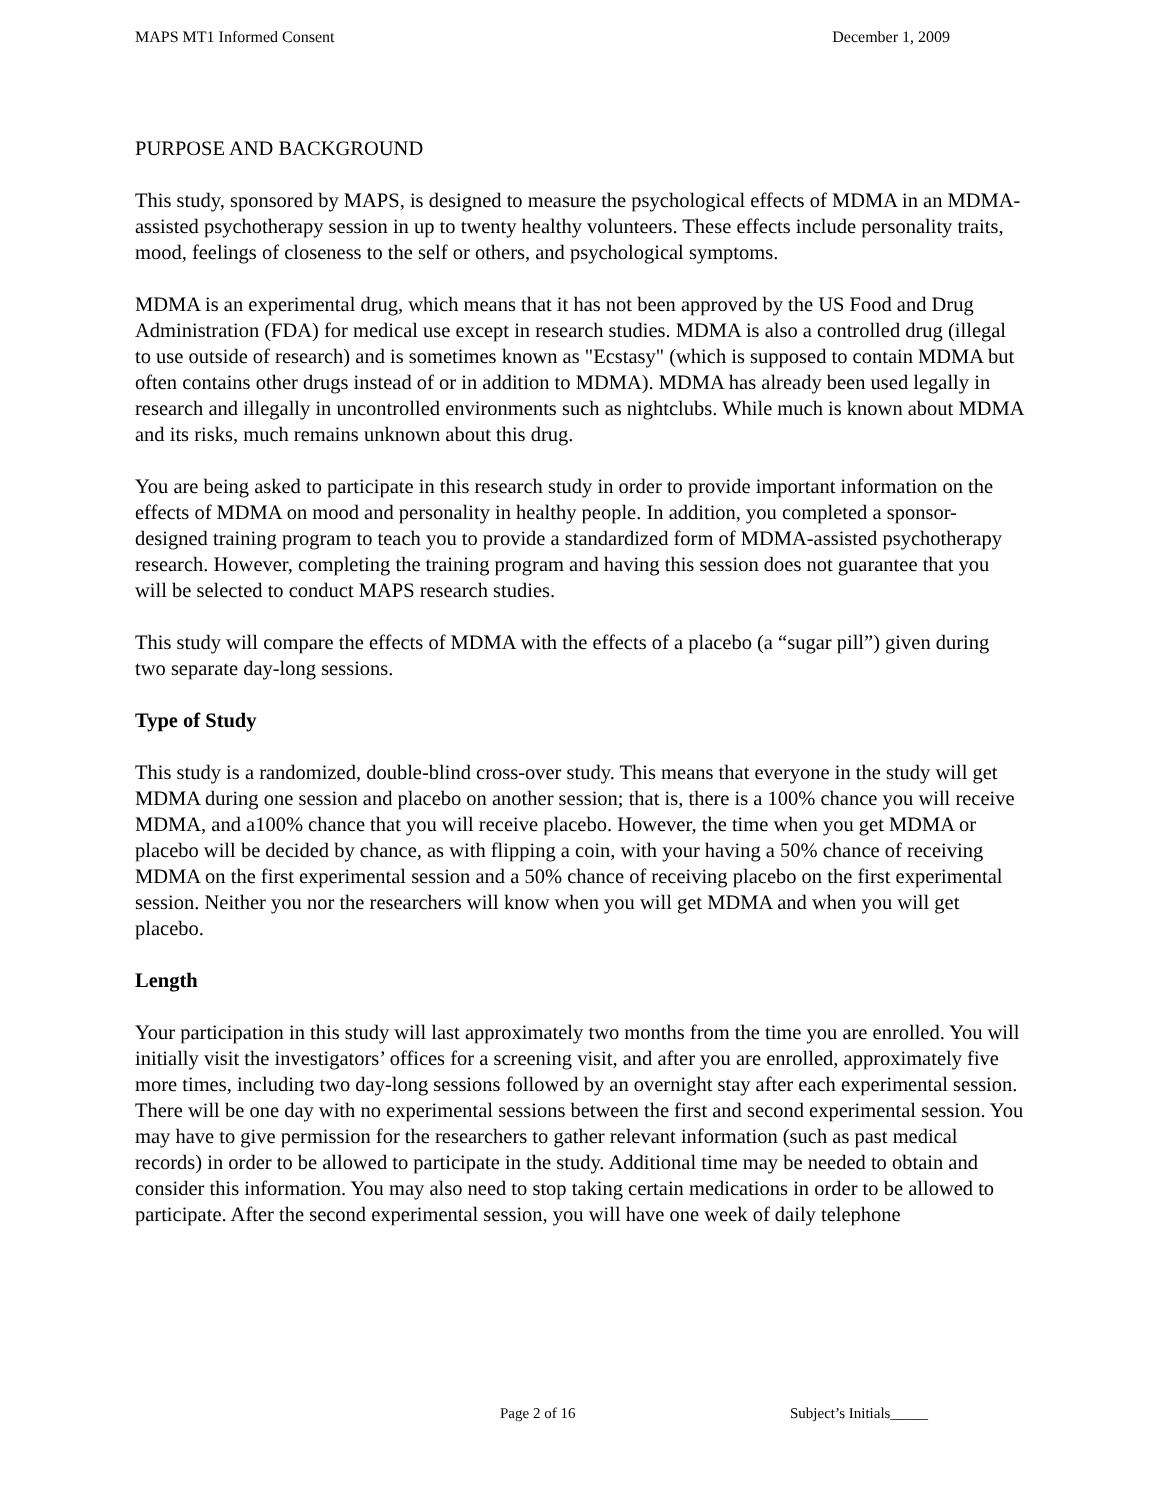MAPS MT1 Informed Consent December 1, 2009
PURPOSE AND BACKGROUND
This study, sponsored by MAPS, is designed to measure the psychological effects of MDMA in an MDMA-assisted psychotherapy session in up to twenty healthy volunteers. These effects include personality traits, mood, feelings of closeness to the self or others, and psychological symptoms.
MDMA is an experimental drug, which means that it has not been approved by the US Food and Drug Administration (FDA) for medical use except in research studies. MDMA is also a controlled drug (illegal to use outside of research) and is sometimes known as "Ecstasy" (which is supposed to contain MDMA but often contains other drugs instead of or in addition to MDMA). MDMA has already been used legally in research and illegally in uncontrolled environments such as nightclubs. While much is known about MDMA and its risks, much remains unknown about this drug.
You are being asked to participate in this research study in order to provide important information on the effects of MDMA on mood and personality in healthy people. In addition, you completed a sponsor-designed training program to teach you to provide a standardized form of MDMA-assisted psychotherapy research. However, completing the training program and having this session does not guarantee that you will be selected to conduct MAPS research studies.
This study will compare the effects of MDMA with the effects of a placebo (a “sugar pill”) given during two separate day-long sessions.
Type of Study
This study is a randomized, double-blind cross-over study. This means that everyone in the study will get MDMA during one session and placebo on another session; that is, there is a 100% chance you will receive MDMA, and a100% chance that you will receive placebo. However, the time when you get MDMA or placebo will be decided by chance, as with flipping a coin, with your having a 50% chance of receiving MDMA on the first experimental session and a 50% chance of receiving placebo on the first experimental session. Neither you nor the researchers will know when you will get MDMA and when you will get placebo.
Length
Your participation in this study will last approximately two months from the time you are enrolled. You will initially visit the investigators’ offices for a screening visit, and after you are enrolled, approximately five more times, including two day-long sessions followed by an overnight stay after each experimental session. There will be one day with no experimental sessions between the first and second experimental session. You may have to give permission for the researchers to gather relevant information (such as past medical records) in order to be allowed to participate in the study. Additional time may be needed to obtain and consider this information. You may also need to stop taking certain medications in order to be allowed to participate. After the second experimental session, you will have one week of daily telephone
Page 2 of 16 Subject’s Initials_____